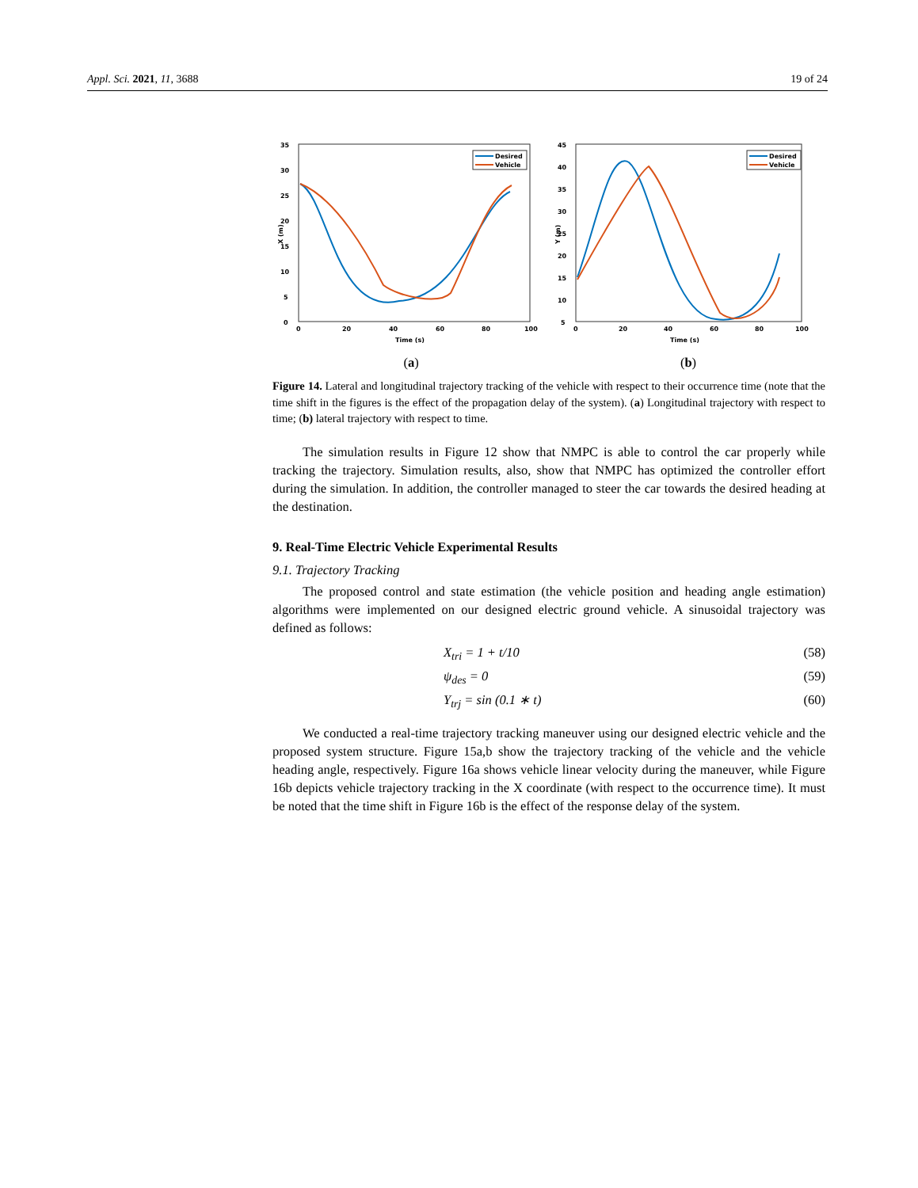Appl. Sci. 2021, 11, 3688 19 of 24
35
30
25
20
15
10
5
0
0
20
40
60
80
100
Time (s)
X (m)
Desired
Vehicle
(a)
45
40
35
30
25
20
15
10
5
0
20
40
60
80
100
Time (s)
Y (m)
Desired
Vehicle
(b)
Figure 14. Lateral and longitudinal trajectory tracking of the vehicle with respect to their occurrence time (note that the time shift in the figures is the effect of the propagation delay of the system). (a) Longitudinal trajectory with respect to time; (b) lateral trajectory with respect to time.
The simulation results in Figure 12 show that NMPC is able to control the car properly while tracking the trajectory. Simulation results, also, show that NMPC has optimized the controller effort during the simulation. In addition, the controller managed to steer the car towards the desired heading at the destination.
9. Real-Time Electric Vehicle Experimental Results
9.1. Trajectory Tracking
The proposed control and state estimation (the vehicle position and heading angle estimation) algorithms were implemented on our designed electric ground vehicle. A sinusoidal trajectory was defined as follows:
X<sub>tri</sub> = 1 + t/10 (58)
ψ<sub>des</sub> = 0 (59)
Y<sub>trj</sub> = sin (0.1 ∗ t) (60)
We conducted a real-time trajectory tracking maneuver using our designed electric vehicle and the proposed system structure. Figure 15a,b show the trajectory tracking of the vehicle and the vehicle heading angle, respectively. Figure 16a shows vehicle linear velocity during the maneuver, while Figure 16b depicts vehicle trajectory tracking in the X coordinate (with respect to the occurrence time). It must be noted that the time shift in Figure 16b is the effect of the response delay of the system.